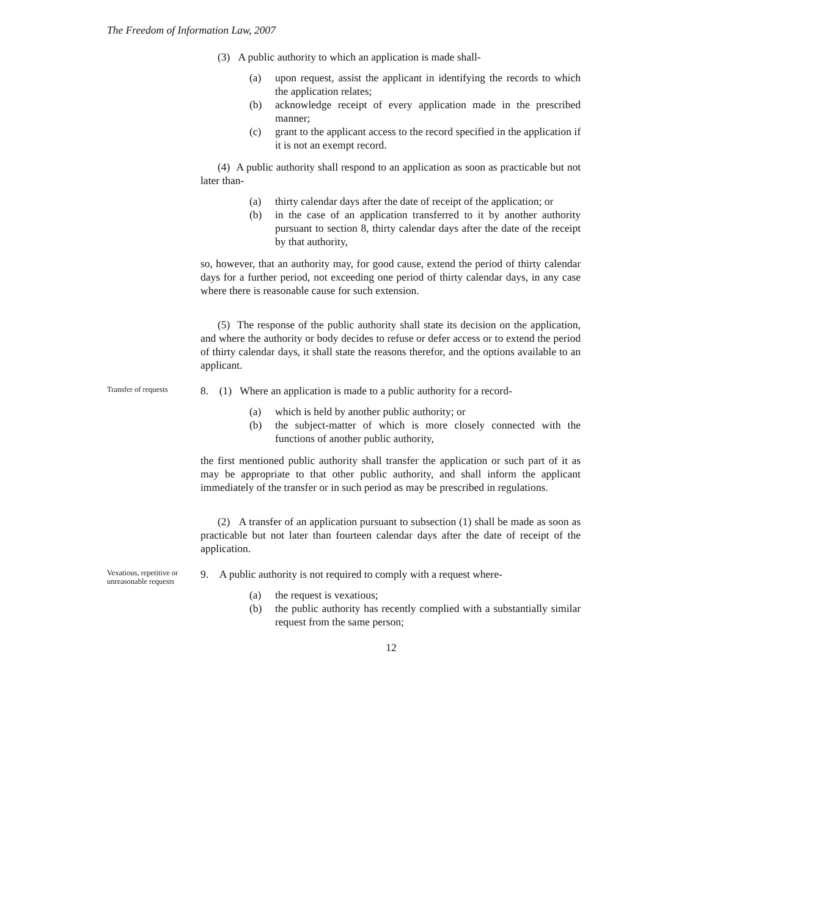The Freedom of Information Law, 2007
(3) A public authority to which an application is made shall-
(a) upon request, assist the applicant in identifying the records to which the application relates;
(b) acknowledge receipt of every application made in the prescribed manner;
(c) grant to the applicant access to the record specified in the application if it is not an exempt record.
(4) A public authority shall respond to an application as soon as practicable but not later than-
(a) thirty calendar days after the date of receipt of the application; or
(b) in the case of an application transferred to it by another authority pursuant to section 8, thirty calendar days after the date of the receipt by that authority,
so, however, that an authority may, for good cause, extend the period of thirty calendar days for a further period, not exceeding one period of thirty calendar days, in any case where there is reasonable cause for such extension.
(5) The response of the public authority shall state its decision on the application, and where the authority or body decides to refuse or defer access or to extend the period of thirty calendar days, it shall state the reasons therefor, and the options available to an applicant.
Transfer of requests
8. (1) Where an application is made to a public authority for a record-
(a) which is held by another public authority; or
(b) the subject-matter of which is more closely connected with the functions of another public authority,
the first mentioned public authority shall transfer the application or such part of it as may be appropriate to that other public authority, and shall inform the applicant immediately of the transfer or in such period as may be prescribed in regulations.
(2) A transfer of an application pursuant to subsection (1) shall be made as soon as practicable but not later than fourteen calendar days after the date of receipt of the application.
Vexatious, repetitive or unreasonable requests
9. A public authority is not required to comply with a request where-
(a) the request is vexatious;
(b) the public authority has recently complied with a substantially similar request from the same person;
12